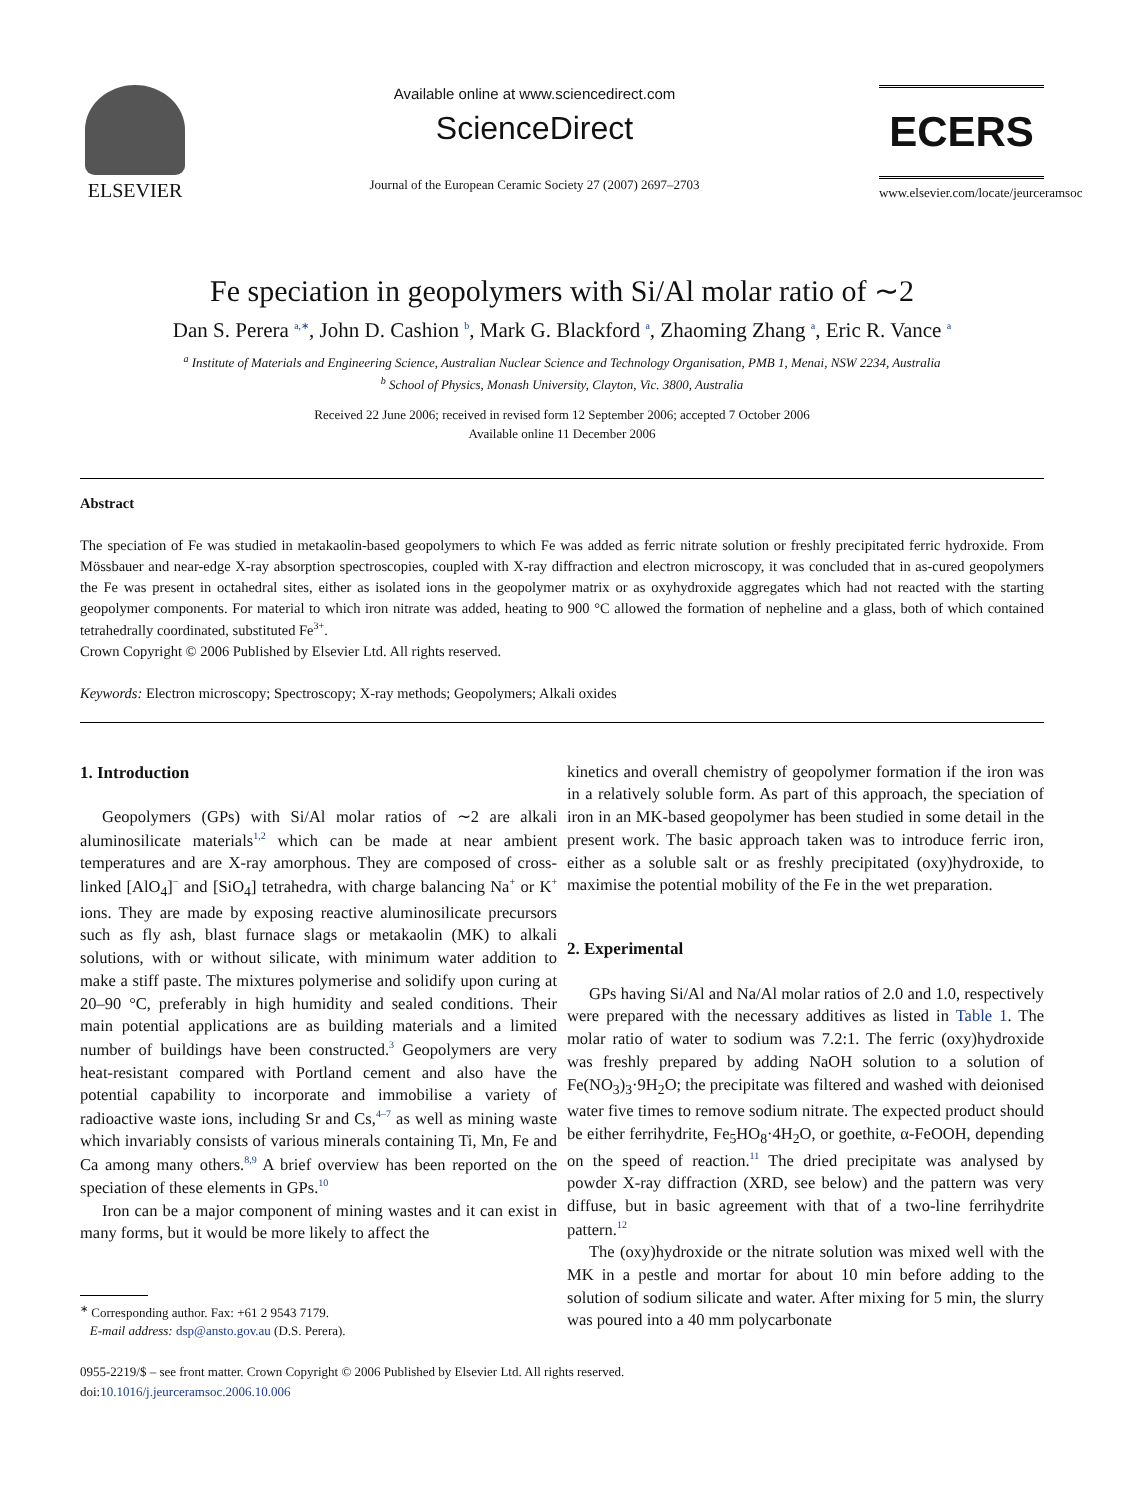ELSEVIER
Available online at www.sciencedirect.com
ScienceDirect
Journal of the European Ceramic Society 27 (2007) 2697–2703
ECERS
www.elsevier.com/locate/jeurceramsoc
Fe speciation in geopolymers with Si/Al molar ratio of ∼2
Dan S. Perera <sup>a,∗</sup>, John D. Cashion <sup>b</sup>, Mark G. Blackford <sup>a</sup>, Zhaoming Zhang <sup>a</sup>, Eric R. Vance <sup>a</sup>
<sup>a</sup> Institute of Materials and Engineering Science, Australian Nuclear Science and Technology Organisation, PMB 1, Menai, NSW 2234, Australia
<sup>b</sup> School of Physics, Monash University, Clayton, Vic. 3800, Australia
Received 22 June 2006; received in revised form 12 September 2006; accepted 7 October 2006
Available online 11 December 2006
Abstract
The speciation of Fe was studied in metakaolin-based geopolymers to which Fe was added as ferric nitrate solution or freshly precipitated ferric hydroxide. From Mössbauer and near-edge X-ray absorption spectroscopies, coupled with X-ray diffraction and electron microscopy, it was concluded that in as-cured geopolymers the Fe was present in octahedral sites, either as isolated ions in the geopolymer matrix or as oxyhydroxide aggregates which had not reacted with the starting geopolymer components. For material to which iron nitrate was added, heating to 900 °C allowed the formation of nepheline and a glass, both of which contained tetrahedrally coordinated, substituted Fe<sup>3+</sup>.
Crown Copyright © 2006 Published by Elsevier Ltd. All rights reserved.
Keywords: Electron microscopy; Spectroscopy; X-ray methods; Geopolymers; Alkali oxides
1. Introduction
Geopolymers (GPs) with Si/Al molar ratios of ∼2 are alkali aluminosilicate materials<sup>1,2</sup> which can be made at near ambient temperatures and are X-ray amorphous. They are composed of cross-linked [AlO<sub>4</sub>]<sup>−</sup> and [SiO<sub>4</sub>] tetrahedra, with charge balancing Na<sup>+</sup> or K<sup>+</sup> ions. They are made by exposing reactive aluminosilicate precursors such as fly ash, blast furnace slags or metakaolin (MK) to alkali solutions, with or without silicate, with minimum water addition to make a stiff paste. The mixtures polymerise and solidify upon curing at 20–90 °C, preferably in high humidity and sealed conditions. Their main potential applications are as building materials and a limited number of buildings have been constructed.<sup>3</sup> Geopolymers are very heat-resistant compared with Portland cement and also have the potential capability to incorporate and immobilise a variety of radioactive waste ions, including Sr and Cs,<sup>4–7</sup> as well as mining waste which invariably consists of various minerals containing Ti, Mn, Fe and Ca among many others.<sup>8,9</sup> A brief overview has been reported on the speciation of these elements in GPs.<sup>10</sup>
Iron can be a major component of mining wastes and it can exist in many forms, but it would be more likely to affect the
<sup>∗</sup> Corresponding author. Fax: +61 2 9543 7179.
E-mail address: dsp@ansto.gov.au (D.S. Perera).
kinetics and overall chemistry of geopolymer formation if the iron was in a relatively soluble form. As part of this approach, the speciation of iron in an MK-based geopolymer has been studied in some detail in the present work. The basic approach taken was to introduce ferric iron, either as a soluble salt or as freshly precipitated (oxy)hydroxide, to maximise the potential mobility of the Fe in the wet preparation.
2. Experimental
GPs having Si/Al and Na/Al molar ratios of 2.0 and 1.0, respectively were prepared with the necessary additives as listed in Table 1. The molar ratio of water to sodium was 7.2:1. The ferric (oxy)hydroxide was freshly prepared by adding NaOH solution to a solution of Fe(NO<sub>3</sub>)<sub>3</sub>·9H<sub>2</sub>O; the precipitate was filtered and washed with deionised water five times to remove sodium nitrate. The expected product should be either ferrihydrite, Fe<sub>5</sub>HO<sub>8</sub>·4H<sub>2</sub>O, or goethite, α-FeOOH, depending on the speed of reaction.<sup>11</sup> The dried precipitate was analysed by powder X-ray diffraction (XRD, see below) and the pattern was very diffuse, but in basic agreement with that of a two-line ferrihydrite pattern.<sup>12</sup>
The (oxy)hydroxide or the nitrate solution was mixed well with the MK in a pestle and mortar for about 10 min before adding to the solution of sodium silicate and water. After mixing for 5 min, the slurry was poured into a 40 mm polycarbonate
0955-2219/$ – see front matter. Crown Copyright © 2006 Published by Elsevier Ltd. All rights reserved.
doi:10.1016/j.jeurceramsoc.2006.10.006